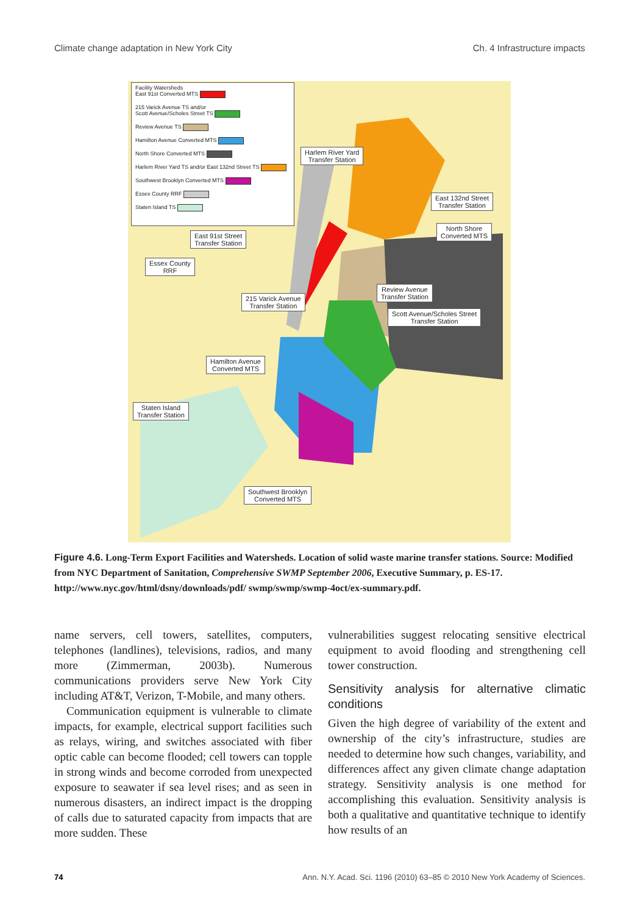Climate change adaptation in New York City Ch. 4 Infrastructure impacts
Facility Watersheds
East 91st Converted MTS
215 Varick Avenue TS and/or
Scott Avenue/Scholes Street TS
Review Avenue TS
Hamilton Avenue Converted MTS
North Shore Converted MTS
Harlem River Yard TS and/or East 132nd Street TS
Southwest Brooklyn Converted MTS
Essex County RRF
Staten Island TS
Harlem River Yard
Transfer Station
East 132nd Street
Transfer Station
North Shore
Converted MTS
East 91st Street
Transfer Station
Essex County
RRF
Review Avenue
Transfer Station
215 Varick Avenue
Transfer Station
Scott Avenue/Scholes Street
Transfer Station
Hamilton Avenue
Converted MTS
Staten Island
Transfer Station
Southwest Brooklyn
Converted MTS
Figure 4.6. Long-Term Export Facilities and Watersheds. Location of solid waste marine transfer stations. Source: Modified from NYC Department of Sanitation, Comprehensive SWMP September 2006, Executive Summary, p. ES-17. http://www.nyc.gov/html/dsny/downloads/pdf/ swmp/swmp/swmp-4oct/ex-summary.pdf.
name servers, cell towers, satellites, computers, telephones (landlines), televisions, radios, and many more (Zimmerman, 2003b). Numerous communications providers serve New York City including AT&T, Verizon, T-Mobile, and many others.
Communication equipment is vulnerable to climate impacts, for example, electrical support facilities such as relays, wiring, and switches associated with fiber optic cable can become flooded; cell towers can topple in strong winds and become corroded from unexpected exposure to seawater if sea level rises; and as seen in numerous disasters, an indirect impact is the dropping of calls due to saturated capacity from impacts that are more sudden. These
vulnerabilities suggest relocating sensitive electrical equipment to avoid flooding and strengthening cell tower construction.
Sensitivity analysis for alternative climatic conditions
Given the high degree of variability of the extent and ownership of the city’s infrastructure, studies are needed to determine how such changes, variability, and differences affect any given climate change adaptation strategy. Sensitivity analysis is one method for accomplishing this evaluation. Sensitivity analysis is both a qualitative and quantitative technique to identify how results of an
74 Ann. N.Y. Acad. Sci. 1196 (2010) 63–85 © 2010 New York Academy of Sciences.